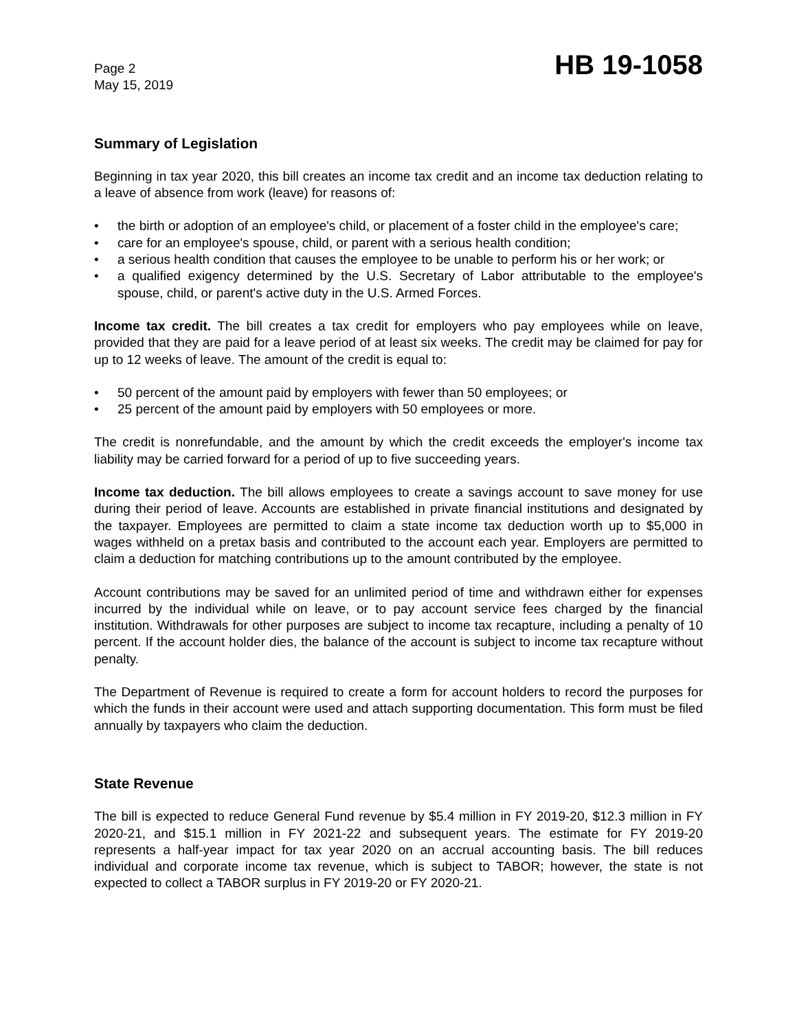Page 2
May 15, 2019
HB 19-1058
Summary of Legislation
Beginning in tax year 2020, this bill creates an income tax credit and an income tax deduction relating to a leave of absence from work (leave) for reasons of:
• the birth or adoption of an employee's child, or placement of a foster child in the employee's care;
• care for an employee's spouse, child, or parent with a serious health condition;
• a serious health condition that causes the employee to be unable to perform his or her work; or
• a qualified exigency determined by the U.S. Secretary of Labor attributable to the employee's spouse, child, or parent's active duty in the U.S. Armed Forces.
Income tax credit. The bill creates a tax credit for employers who pay employees while on leave, provided that they are paid for a leave period of at least six weeks. The credit may be claimed for pay for up to 12 weeks of leave. The amount of the credit is equal to:
• 50 percent of the amount paid by employers with fewer than 50 employees; or
• 25 percent of the amount paid by employers with 50 employees or more.
The credit is nonrefundable, and the amount by which the credit exceeds the employer's income tax liability may be carried forward for a period of up to five succeeding years.
Income tax deduction. The bill allows employees to create a savings account to save money for use during their period of leave. Accounts are established in private financial institutions and designated by the taxpayer. Employees are permitted to claim a state income tax deduction worth up to $5,000 in wages withheld on a pretax basis and contributed to the account each year. Employers are permitted to claim a deduction for matching contributions up to the amount contributed by the employee.
Account contributions may be saved for an unlimited period of time and withdrawn either for expenses incurred by the individual while on leave, or to pay account service fees charged by the financial institution. Withdrawals for other purposes are subject to income tax recapture, including a penalty of 10 percent. If the account holder dies, the balance of the account is subject to income tax recapture without penalty.
The Department of Revenue is required to create a form for account holders to record the purposes for which the funds in their account were used and attach supporting documentation. This form must be filed annually by taxpayers who claim the deduction.
State Revenue
The bill is expected to reduce General Fund revenue by $5.4 million in FY 2019-20, $12.3 million in FY 2020-21, and $15.1 million in FY 2021-22 and subsequent years. The estimate for FY 2019-20 represents a half-year impact for tax year 2020 on an accrual accounting basis. The bill reduces individual and corporate income tax revenue, which is subject to TABOR; however, the state is not expected to collect a TABOR surplus in FY 2019-20 or FY 2020-21.